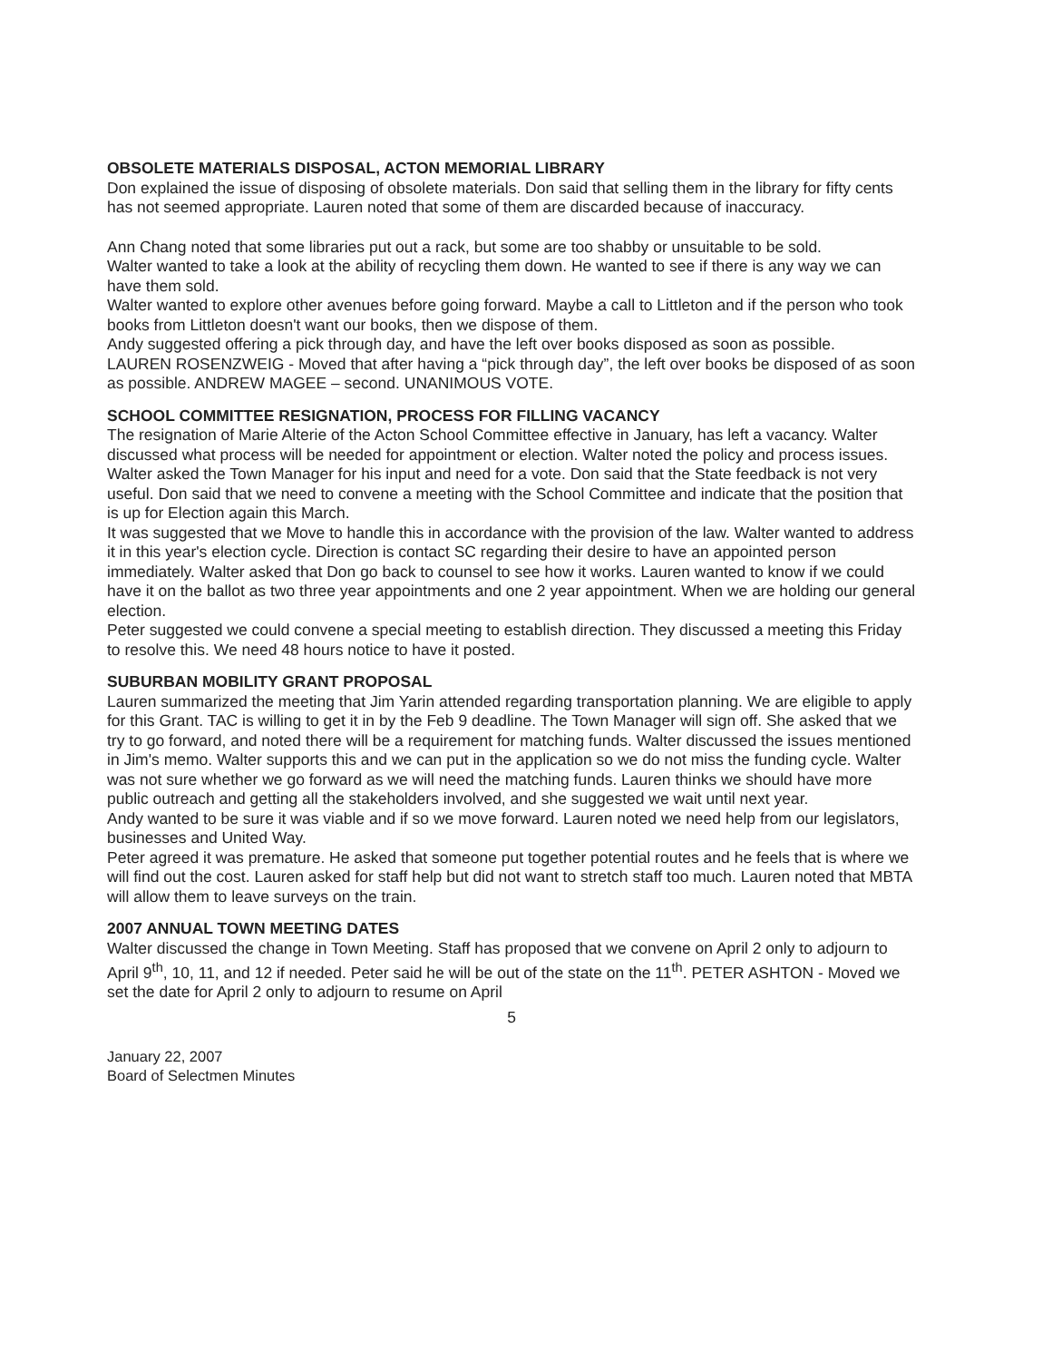OBSOLETE MATERIALS DISPOSAL, ACTON MEMORIAL LIBRARY
Don explained the issue of disposing of obsolete materials. Don said that selling them in the library for fifty cents has not seemed appropriate. Lauren noted that some of them are discarded because of inaccuracy.
Ann Chang noted that some libraries put out a rack, but some are too shabby or unsuitable to be sold.
Walter wanted to take a look at the ability of recycling them down. He wanted to see if there is any way we can have them sold.
Walter wanted to explore other avenues before going forward. Maybe a call to Littleton and if the person who took books from Littleton doesn't want our books, then we dispose of them.
Andy suggested offering a pick through day, and have the left over books disposed as soon as possible.
LAUREN ROSENZWEIG - Moved that after having a “pick through day”, the left over books be disposed of as soon as possible. ANDREW MAGEE – second. UNANIMOUS VOTE.
SCHOOL COMMITTEE RESIGNATION, PROCESS FOR FILLING VACANCY
The resignation of Marie Alterie of the Acton School Committee effective in January, has left a vacancy. Walter discussed what process will be needed for appointment or election. Walter noted the policy and process issues. Walter asked the Town Manager for his input and need for a vote. Don said that the State feedback is not very useful. Don said that we need to convene a meeting with the School Committee and indicate that the position that is up for Election again this March.
It was suggested that we Move to handle this in accordance with the provision of the law. Walter wanted to address it in this year's election cycle. Direction is contact SC regarding their desire to have an appointed person immediately. Walter asked that Don go back to counsel to see how it works. Lauren wanted to know if we could have it on the ballot as two three year appointments and one 2 year appointment. When we are holding our general election.
Peter suggested we could convene a special meeting to establish direction. They discussed a meeting this Friday to resolve this. We need 48 hours notice to have it posted.
SUBURBAN MOBILITY GRANT PROPOSAL
Lauren summarized the meeting that Jim Yarin attended regarding transportation planning. We are eligible to apply for this Grant. TAC is willing to get it in by the Feb 9 deadline. The Town Manager will sign off. She asked that we try to go forward, and noted there will be a requirement for matching funds. Walter discussed the issues mentioned in Jim's memo. Walter supports this and we can put in the application so we do not miss the funding cycle. Walter was not sure whether we go forward as we will need the matching funds. Lauren thinks we should have more public outreach and getting all the stakeholders involved, and she suggested we wait until next year.
Andy wanted to be sure it was viable and if so we move forward. Lauren noted we need help from our legislators, businesses and United Way.
Peter agreed it was premature. He asked that someone put together potential routes and he feels that is where we will find out the cost. Lauren asked for staff help but did not want to stretch staff too much. Lauren noted that MBTA will allow them to leave surveys on the train.
2007 ANNUAL TOWN MEETING DATES
Walter discussed the change in Town Meeting. Staff has proposed that we convene on April 2 only to adjourn to April 9<sup>th</sup>, 10, 11, and 12 if needed. Peter said he will be out of the state on the 11<sup>th</sup>. PETER ASHTON - Moved we set the date for April 2 only to adjourn to resume on April
5
January 22, 2007
Board of Selectmen Minutes